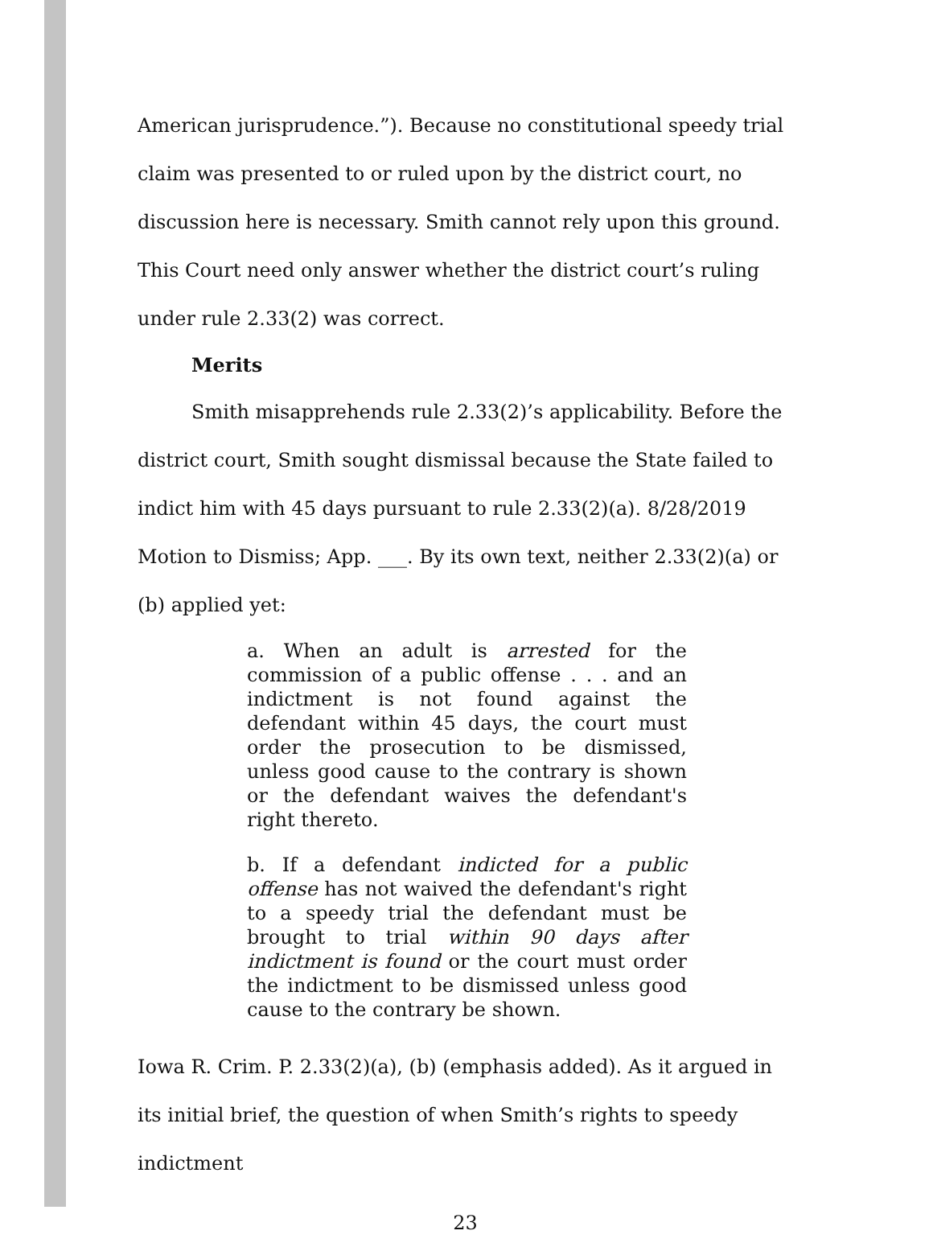American jurisprudence.”). Because no constitutional speedy trial claim was presented to or ruled upon by the district court, no discussion here is necessary. Smith cannot rely upon this ground. This Court need only answer whether the district court’s ruling under rule 2.33(2) was correct.
Merits
Smith misapprehends rule 2.33(2)’s applicability. Before the district court, Smith sought dismissal because the State failed to indict him with 45 days pursuant to rule 2.33(2)(a). 8/28/2019 Motion to Dismiss; App. ___. By its own text, neither 2.33(2)(a) or (b) applied yet:
a. When an adult is arrested for the commission of a public offense . . . and an indictment is not found against the defendant within 45 days, the court must order the prosecution to be dismissed, unless good cause to the contrary is shown or the defendant waives the defendant's right thereto.
b. If a defendant indicted for a public offense has not waived the defendant's right to a speedy trial the defendant must be brought to trial within 90 days after indictment is found or the court must order the indictment to be dismissed unless good cause to the contrary be shown.
Iowa R. Crim. P. 2.33(2)(a), (b) (emphasis added). As it argued in its initial brief, the question of when Smith’s rights to speedy indictment
23